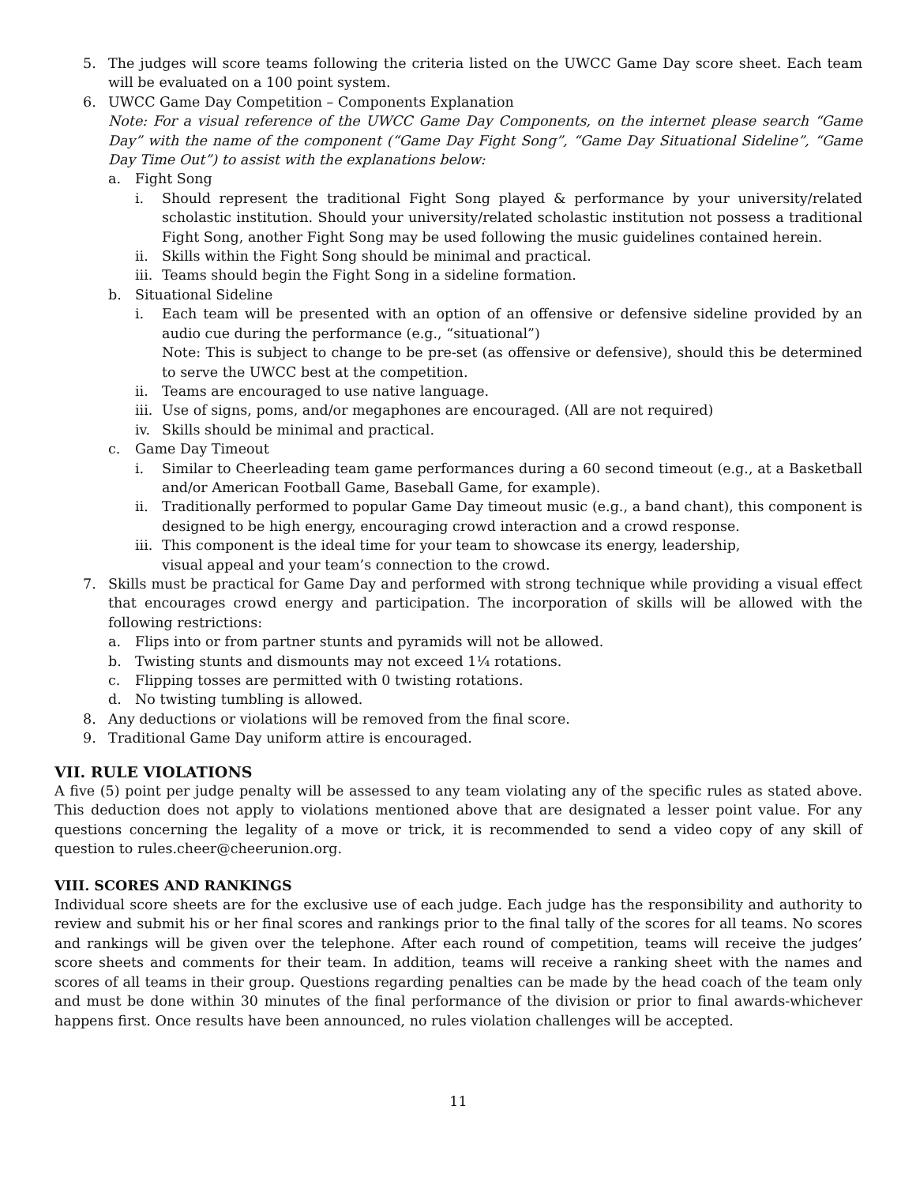5. The judges will score teams following the criteria listed on the UWCC Game Day score sheet. Each team will be evaluated on a 100 point system.
6. UWCC Game Day Competition – Components Explanation
Note: For a visual reference of the UWCC Game Day Components, on the internet please search “Game Day” with the name of the component (“Game Day Fight Song”, “Game Day Situational Sideline”, “Game Day Time Out”) to assist with the explanations below:
a. Fight Song
i. Should represent the traditional Fight Song played & performance by your university/related scholastic institution. Should your university/related scholastic institution not possess a traditional Fight Song, another Fight Song may be used following the music guidelines contained herein.
ii. Skills within the Fight Song should be minimal and practical.
iii. Teams should begin the Fight Song in a sideline formation.
b. Situational Sideline
i. Each team will be presented with an option of an offensive or defensive sideline provided by an audio cue during the performance (e.g., “situational”)
Note: This is subject to change to be pre-set (as offensive or defensive), should this be determined to serve the UWCC best at the competition.
ii. Teams are encouraged to use native language.
iii. Use of signs, poms, and/or megaphones are encouraged. (All are not required)
iv. Skills should be minimal and practical.
c. Game Day Timeout
i. Similar to Cheerleading team game performances during a 60 second timeout (e.g., at a Basketball and/or American Football Game, Baseball Game, for example).
ii. Traditionally performed to popular Game Day timeout music (e.g., a band chant), this component is designed to be high energy, encouraging crowd interaction and a crowd response.
iii. This component is the ideal time for your team to showcase its energy, leadership,
visual appeal and your team’s connection to the crowd.
7. Skills must be practical for Game Day and performed with strong technique while providing a visual effect that encourages crowd energy and participation. The incorporation of skills will be allowed with the following restrictions:
a. Flips into or from partner stunts and pyramids will not be allowed.
b. Twisting stunts and dismounts may not exceed 1¼ rotations.
c. Flipping tosses are permitted with 0 twisting rotations.
d. No twisting tumbling is allowed.
8. Any deductions or violations will be removed from the final score.
9. Traditional Game Day uniform attire is encouraged.
VII. RULE VIOLATIONS
A five (5) point per judge penalty will be assessed to any team violating any of the specific rules as stated above. This deduction does not apply to violations mentioned above that are designated a lesser point value. For any questions concerning the legality of a move or trick, it is recommended to send a video copy of any skill of question to rules.cheer@cheerunion.org.
VIII. SCORES AND RANKINGS
Individual score sheets are for the exclusive use of each judge. Each judge has the responsibility and authority to review and submit his or her final scores and rankings prior to the final tally of the scores for all teams. No scores and rankings will be given over the telephone. After each round of competition, teams will receive the judges’ score sheets and comments for their team. In addition, teams will receive a ranking sheet with the names and scores of all teams in their group. Questions regarding penalties can be made by the head coach of the team only and must be done within 30 minutes of the final performance of the division or prior to final awards-whichever happens first. Once results have been announced, no rules violation challenges will be accepted.
11